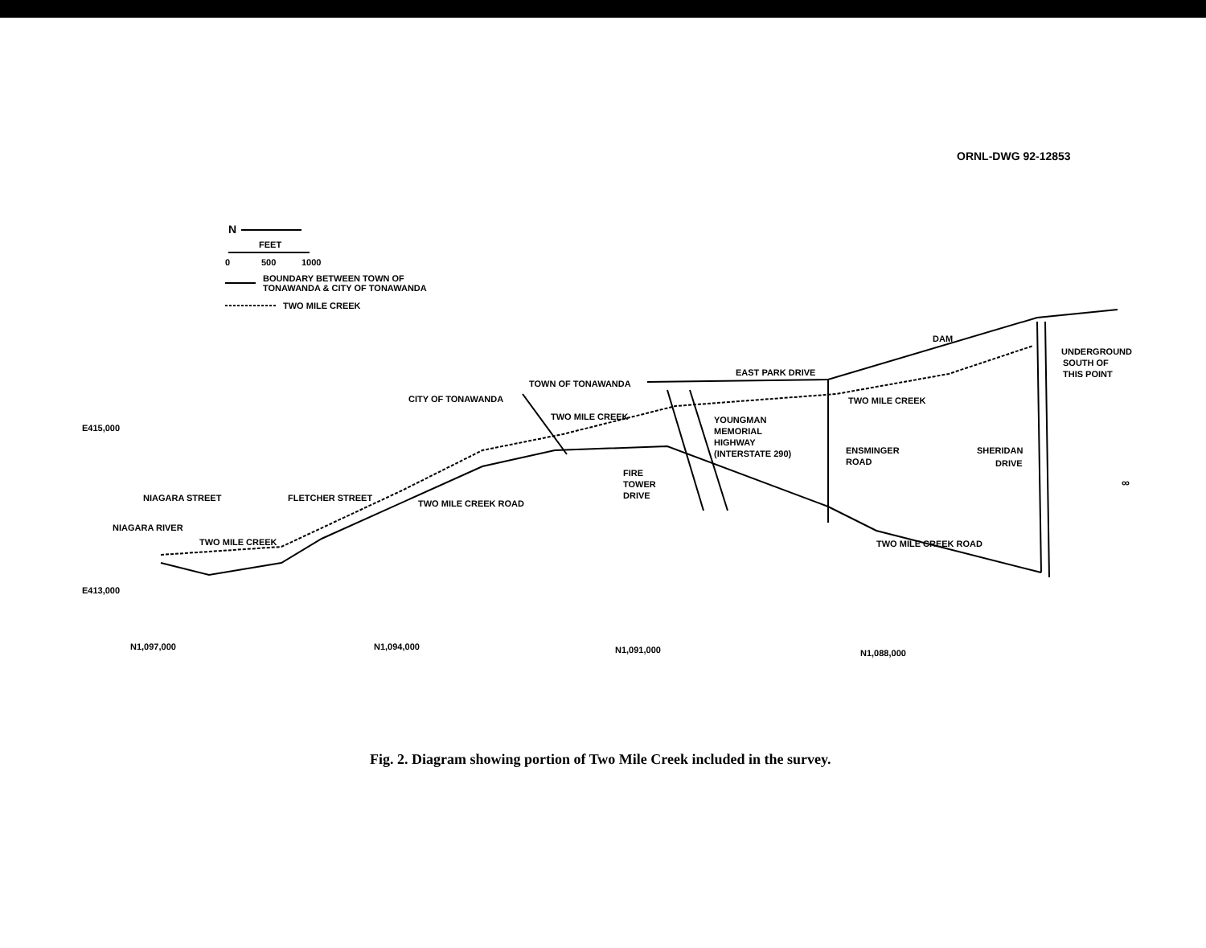ORNL-DWG 92-12853
N
FEET
0
500
1000
BOUNDARY BETWEEN TOWN OF
TONAWANDA & CITY OF TONAWANDA
TWO MILE CREEK
EAST PARK DRIVE
TOWN OF TONAWANDA
CITY OF TONAWANDA
TWO MILE CREEK
TWO MILE CREEK
DAM
UNDERGROUND
SOUTH OF
THIS POINT
YOUNGMAN
MEMORIAL
HIGHWAY
(INTERSTATE 290)
ENSMINGER
ROAD
SHERIDAN
DRIVE
FIRE
TOWER
DRIVE
TWO MILE CREEK ROAD
TWO MILE CREEK ROAD
NIAGARA STREET
FLETCHER STREET
TWO MILE CREEK
NIAGARA RIVER
E415,000
E413,000
N1,097,000
N1,094,000
N1,091,000
N1,088,000
∞
Fig. 2. Diagram showing portion of Two Mile Creek included in the survey.